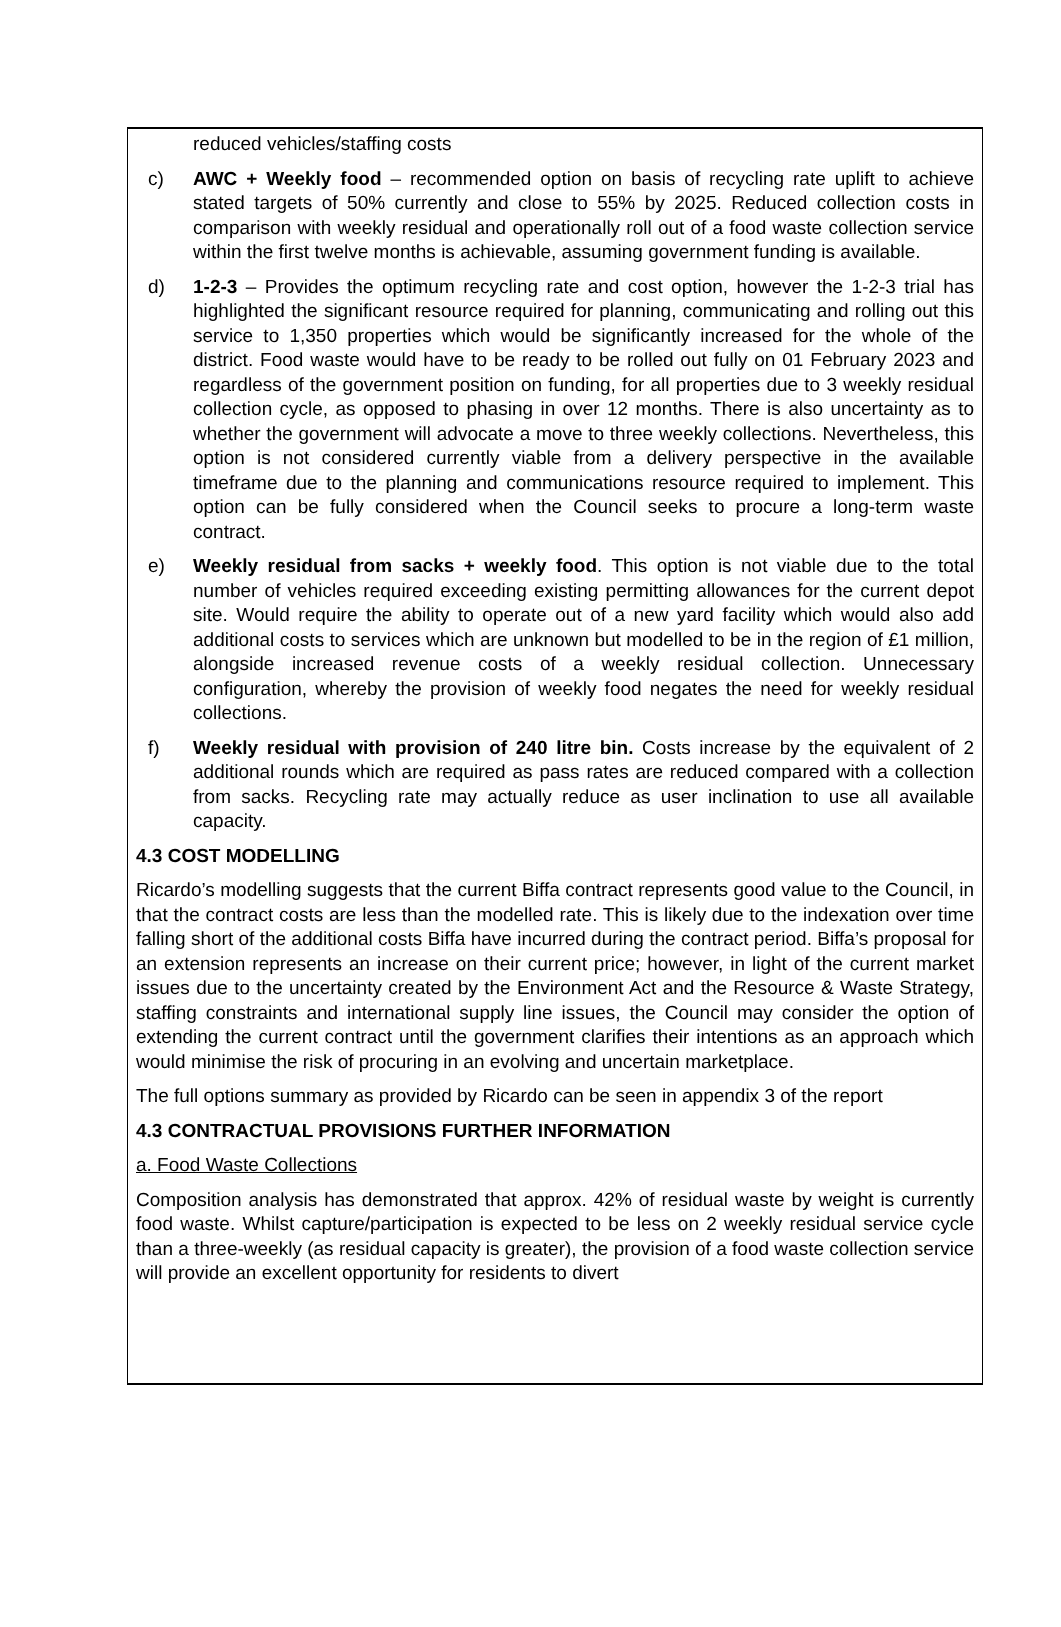reduced vehicles/staffing costs
c) AWC + Weekly food – recommended option on basis of recycling rate uplift to achieve stated targets of 50% currently and close to 55% by 2025. Reduced collection costs in comparison with weekly residual and operationally roll out of a food waste collection service within the first twelve months is achievable, assuming government funding is available.
d) 1-2-3 – Provides the optimum recycling rate and cost option, however the 1-2-3 trial has highlighted the significant resource required for planning, communicating and rolling out this service to 1,350 properties which would be significantly increased for the whole of the district. Food waste would have to be ready to be rolled out fully on 01 February 2023 and regardless of the government position on funding, for all properties due to 3 weekly residual collection cycle, as opposed to phasing in over 12 months. There is also uncertainty as to whether the government will advocate a move to three weekly collections. Nevertheless, this option is not considered currently viable from a delivery perspective in the available timeframe due to the planning and communications resource required to implement. This option can be fully considered when the Council seeks to procure a long-term waste contract.
e) Weekly residual from sacks + weekly food. This option is not viable due to the total number of vehicles required exceeding existing permitting allowances for the current depot site. Would require the ability to operate out of a new yard facility which would also add additional costs to services which are unknown but modelled to be in the region of £1 million, alongside increased revenue costs of a weekly residual collection. Unnecessary configuration, whereby the provision of weekly food negates the need for weekly residual collections.
f) Weekly residual with provision of 240 litre bin. Costs increase by the equivalent of 2 additional rounds which are required as pass rates are reduced compared with a collection from sacks. Recycling rate may actually reduce as user inclination to use all available capacity.
4.3 COST MODELLING
Ricardo’s modelling suggests that the current Biffa contract represents good value to the Council, in that the contract costs are less than the modelled rate. This is likely due to the indexation over time falling short of the additional costs Biffa have incurred during the contract period. Biffa’s proposal for an extension represents an increase on their current price; however, in light of the current market issues due to the uncertainty created by the Environment Act and the Resource & Waste Strategy, staffing constraints and international supply line issues, the Council may consider the option of extending the current contract until the government clarifies their intentions as an approach which would minimise the risk of procuring in an evolving and uncertain marketplace.
The full options summary as provided by Ricardo can be seen in appendix 3 of the report
4.3 CONTRACTUAL PROVISIONS FURTHER INFORMATION
a. Food Waste Collections
Composition analysis has demonstrated that approx. 42% of residual waste by weight is currently food waste. Whilst capture/participation is expected to be less on 2 weekly residual service cycle than a three-weekly (as residual capacity is greater), the provision of a food waste collection service will provide an excellent opportunity for residents to divert